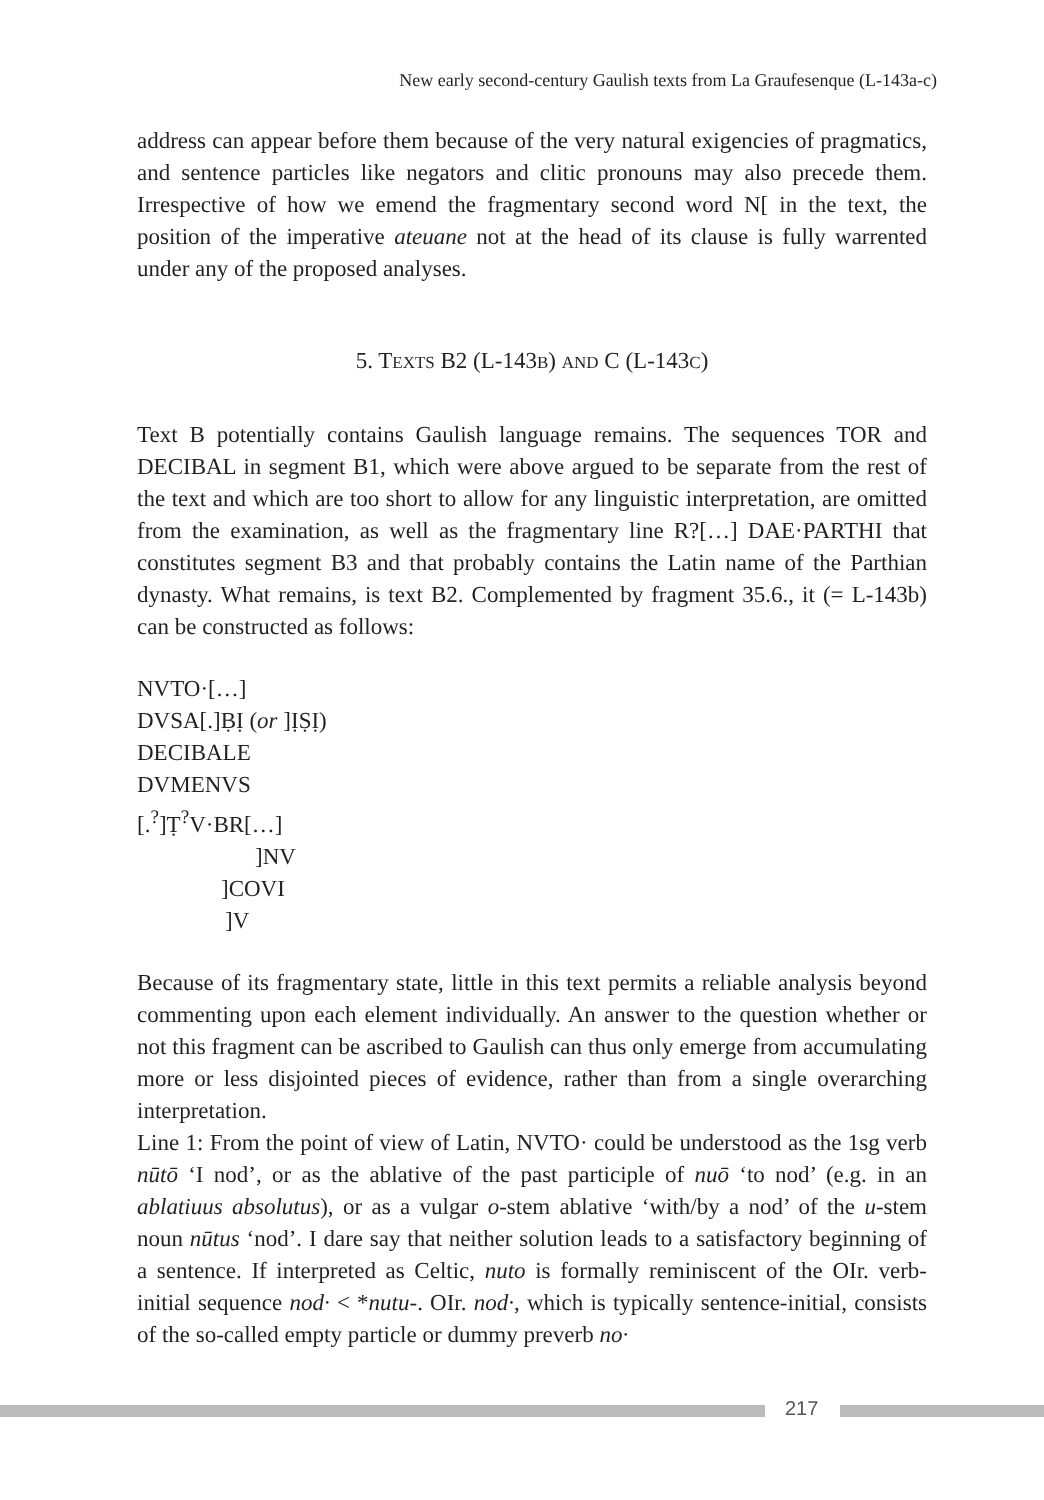New early second-century Gaulish texts from La Graufesenque (L-143a-c)
address can appear before them because of the very natural exigencies of pragmatics, and sentence particles like negators and clitic pronouns may also precede them. Irrespective of how we emend the fragmentary second word N[ in the text, the position of the imperative ateuane not at the head of its clause is fully warrented under any of the proposed analyses.
5. TEXTS B2 (L-143B) AND C (L-143C)
Text B potentially contains Gaulish language remains. The sequences TOR and DECIBAL in segment B1, which were above argued to be separate from the rest of the text and which are too short to allow for any linguistic interpretation, are omitted from the examination, as well as the fragmentary line R?[…] DAE·PARTHI that constitutes segment B3 and that probably contains the Latin name of the Parthian dynasty. What remains, is text B2. Complemented by fragment 35.6., it (= L-143b) can be constructed as follows:
NVTO·[…]
DVSA[.]ḄỊ (or ]ỊṢỊ)
DECIBALE
DVMENVS
[.<sup>?</sup>]Ṭ<sup>?</sup>V·BR[…]
]NV
]COVI
]V
Because of its fragmentary state, little in this text permits a reliable analysis beyond commenting upon each element individually. An answer to the question whether or not this fragment can be ascribed to Gaulish can thus only emerge from accumulating more or less disjointed pieces of evidence, rather than from a single overarching interpretation.
Line 1: From the point of view of Latin, NVTO· could be understood as the 1sg verb nūtō ‘I nod’, or as the ablative of the past participle of nuō ‘to nod’ (e.g. in an ablatiuus absolutus), or as a vulgar o-stem ablative ‘with/by a nod’ of the u-stem noun nūtus ‘nod’. I dare say that neither solution leads to a satisfactory beginning of a sentence. If interpreted as Celtic, nuto is formally reminiscent of the OIr. verb-initial sequence nod· < *nutu-. OIr. nod·, which is typically sentence-initial, consists of the so-called empty particle or dummy preverb no·
217